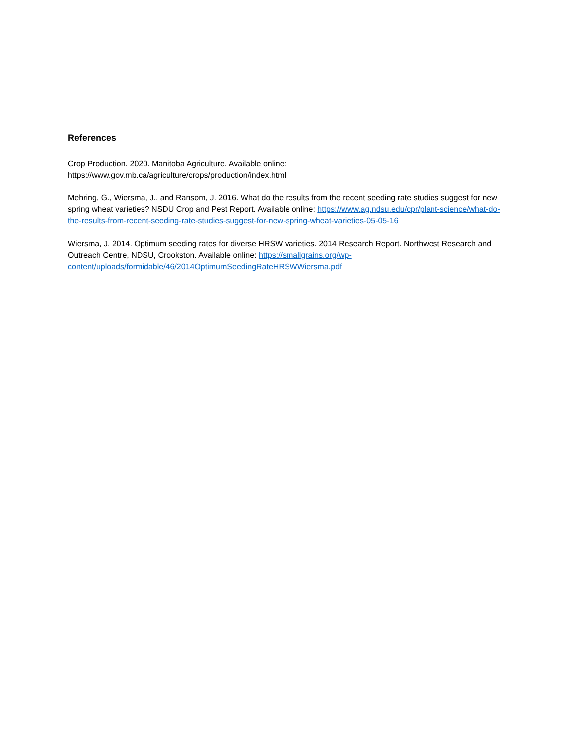References
Crop Production. 2020. Manitoba Agriculture. Available online:
https://www.gov.mb.ca/agriculture/crops/production/index.html
Mehring, G., Wiersma, J., and Ransom, J. 2016. What do the results from the recent seeding rate studies suggest for new spring wheat varieties? NSDU Crop and Pest Report. Available online: https://www.ag.ndsu.edu/cpr/plant-science/what-do-the-results-from-recent-seeding-rate-studies-suggest-for-new-spring-wheat-varieties-05-05-16
Wiersma, J. 2014. Optimum seeding rates for diverse HRSW varieties. 2014 Research Report. Northwest Research and Outreach Centre, NDSU, Crookston. Available online: https://smallgrains.org/wp-content/uploads/formidable/46/2014OptimumSeedingRateHRSWWiersma.pdf